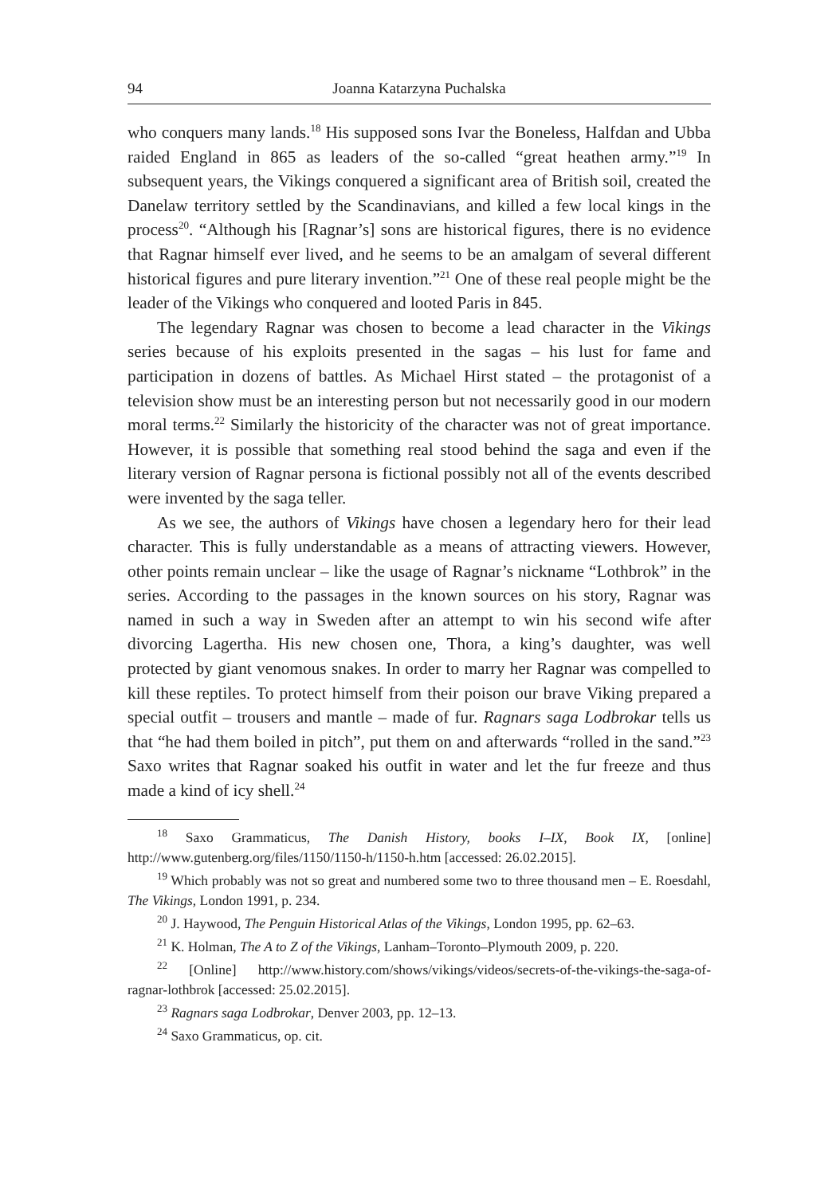94 Joanna Katarzyna Puchalska
who conquers many lands.<sup>18</sup> His supposed sons Ivar the Boneless, Halfdan and Ubba raided England in 865 as leaders of the so-called “great heathen army.”<sup>19</sup> In subsequent years, the Vikings conquered a significant area of British soil, created the Danelaw territory settled by the Scandinavians, and killed a few local kings in the process<sup>20</sup>. “Although his [Ragnar’s] sons are historical figures, there is no evidence that Ragnar himself ever lived, and he seems to be an amalgam of several different historical figures and pure literary invention.”<sup>21</sup> One of these real people might be the leader of the Vikings who conquered and looted Paris in 845.
The legendary Ragnar was chosen to become a lead character in the Vikings series because of his exploits presented in the sagas – his lust for fame and participation in dozens of battles. As Michael Hirst stated – the protagonist of a television show must be an interesting person but not necessarily good in our modern moral terms.<sup>22</sup> Similarly the historicity of the character was not of great importance. However, it is possible that something real stood behind the saga and even if the literary version of Ragnar persona is fictional possibly not all of the events described were invented by the saga teller.
As we see, the authors of Vikings have chosen a legendary hero for their lead character. This is fully understandable as a means of attracting viewers. However, other points remain unclear – like the usage of Ragnar’s nickname “Lothbrok” in the series. According to the passages in the known sources on his story, Ragnar was named in such a way in Sweden after an attempt to win his second wife after divorcing Lagertha. His new chosen one, Thora, a king’s daughter, was well protected by giant venomous snakes. In order to marry her Ragnar was compelled to kill these reptiles. To protect himself from their poison our brave Viking prepared a special outfit – trousers and mantle – made of fur. Ragnars saga Lodbrokar tells us that “he had them boiled in pitch”, put them on and afterwards “rolled in the sand.”<sup>23</sup> Saxo writes that Ragnar soaked his outfit in water and let the fur freeze and thus made a kind of icy shell.<sup>24</sup>
<sup>18</sup> Saxo Grammaticus, The Danish History, books I–IX, Book IX, [online] http://www.gutenberg.org/files/1150/1150-h/1150-h.htm [accessed: 26.02.2015].
<sup>19</sup> Which probably was not so great and numbered some two to three thousand men – E. Roesdahl, The Vikings, London 1991, p. 234.
<sup>20</sup> J. Haywood, The Penguin Historical Atlas of the Vikings, London 1995, pp. 62–63.
<sup>21</sup> K. Holman, The A to Z of the Vikings, Lanham–Toronto–Plymouth 2009, p. 220.
<sup>22</sup> [Online] http://www.history.com/shows/vikings/videos/secrets-of-the-vikings-the-saga-of-ragnar-lothbrok [accessed: 25.02.2015].
<sup>23</sup> Ragnars saga Lodbrokar, Denver 2003, pp. 12–13.
<sup>24</sup> Saxo Grammaticus, op. cit.